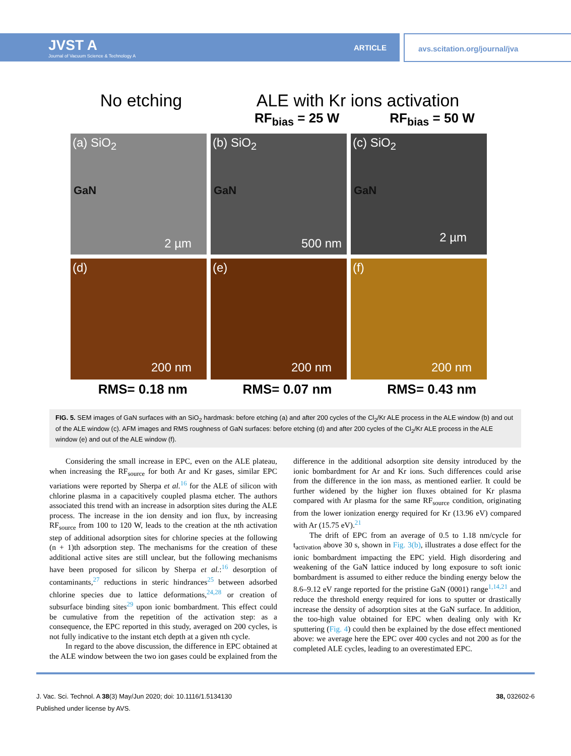JVST A
Journal of Vacuum Science & Technology A
ARTICLE
avs.scitation.org/journal/jva
No etching ALE with Kr ions activation
RF<sub>bias</sub> = 25 W RF<sub>bias</sub> = 50 W
(a) SiO<sub>2</sub>
GaN
2 µm
(b) SiO<sub>2</sub>
GaN
500 nm
(c) SiO<sub>2</sub>
GaN
2 µm
(d)
200 nm
(e)
200 nm
(f)
200 nm
RMS= 0.18 nm RMS= 0.07 nm RMS= 0.43 nm
FIG. 5. SEM images of GaN surfaces with an SiO<sub>2</sub> hardmask: before etching (a) and after 200 cycles of the Cl<sub>2</sub>/Kr ALE process in the ALE window (b) and out of the ALE window (c). AFM images and RMS roughness of GaN surfaces: before etching (d) and after 200 cycles of the Cl<sub>2</sub>/Kr ALE process in the ALE window (e) and out of the ALE window (f).
Considering the small increase in EPC, even on the ALE plateau, when increasing the RF<sub>source</sub> for both Ar and Kr gases, similar EPC variations were reported by Sherpa et al.<sup>16</sup> for the ALE of silicon with chlorine plasma in a capacitively coupled plasma etcher. The authors associated this trend with an increase in adsorption sites during the ALE process. The increase in the ion density and ion flux, by increasing RF<sub>source</sub> from 100 to 120 W, leads to the creation at the nth activation step of additional adsorption sites for chlorine species at the following (n + 1)th adsorption step. The mechanisms for the creation of these additional active sites are still unclear, but the following mechanisms have been proposed for silicon by Sherpa et al.:<sup>16</sup> desorption of contaminants,<sup>27</sup> reductions in steric hindrances<sup>25</sup> between adsorbed chlorine species due to lattice deformations,<sup>24,28</sup> or creation of subsurface binding sites<sup>29</sup> upon ionic bombardment. This effect could be cumulative from the repetition of the activation step: as a consequence, the EPC reported in this study, averaged on 200 cycles, is not fully indicative to the instant etch depth at a given nth cycle.
In regard to the above discussion, the difference in EPC obtained at the ALE window between the two ion gases could be explained from the difference in the additional adsorption site density introduced by the ionic bombardment for Ar and Kr ions. Such differences could arise from the difference in the ion mass, as mentioned earlier. It could be further widened by the higher ion fluxes obtained for Kr plasma compared with Ar plasma for the same RF<sub>source</sub> condition, originating from the lower ionization energy required for Kr (13.96 eV) compared with Ar (15.75 eV).<sup>21</sup>
The drift of EPC from an average of 0.5 to 1.18 nm/cycle for t<sub>activation</sub> above 30 s, shown in Fig. 3(b), illustrates a dose effect for the ionic bombardment impacting the EPC yield. High disordering and weakening of the GaN lattice induced by long exposure to soft ionic bombardment is assumed to either reduce the binding energy below the 8.6–9.12 eV range reported for the pristine GaN (0001) range<sup>1,14,21</sup> and reduce the threshold energy required for ions to sputter or drastically increase the density of adsorption sites at the GaN surface. In addition, the too-high value obtained for EPC when dealing only with Kr sputtering (Fig. 4) could then be explained by the dose effect mentioned above: we average here the EPC over 400 cycles and not 200 as for the completed ALE cycles, leading to an overestimated EPC.
J. Vac. Sci. Technol. A 38(3) May/Jun 2020; doi: 10.1116/1.5134130 38, 032602-6
Published under license by AVS.